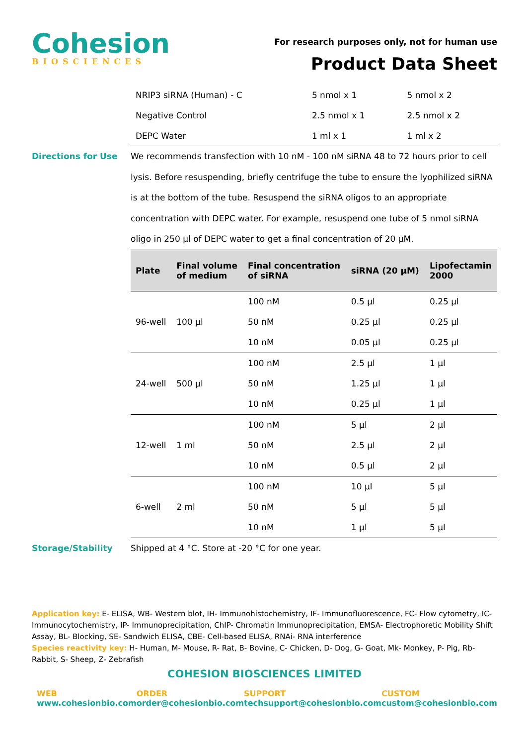Cohesion
BIOSCIENCES
For research purposes only, not for human use
Product Data Sheet
| NRIP3 siRNA (Human) - C | 5 nmol x 1 | 5 nmol x 2 |
| Negative Control | 2.5 nmol x 1 | 2.5 nmol x 2 |
| DEPC Water | 1 ml x 1 | 1 ml x 2 |
Directions for Use We recommends transfection with 10 nM - 100 nM siRNA 48 to 72 hours prior to cell lysis. Before resuspending, briefly centrifuge the tube to ensure the lyophilized siRNA is at the bottom of the tube. Resuspend the siRNA oligos to an appropriate concentration with DEPC water. For example, resuspend one tube of 5 nmol siRNA oligo in 250 µl of DEPC water to get a final concentration of 20 µM.
| Plate | Final volume of medium | Final concentration of siRNA | siRNA (20 µM) | Lipofectamin 2000 |
| --- | --- | --- | --- | --- |
| 96-well | 100 µl | 100 nM | 0.5 µl | 0.25 µl |
| | | 50 nM | 0.25 µl | 0.25 µl |
| | | 10 nM | 0.05 µl | 0.25 µl |
| 24-well | 500 µl | 100 nM | 2.5 µl | 1 µl |
| | | 50 nM | 1.25 µl | 1 µl |
| | | 10 nM | 0.25 µl | 1 µl |
| 12-well | 1 ml | 100 nM | 5 µl | 2 µl |
| | | 50 nM | 2.5 µl | 2 µl |
| | | 10 nM | 0.5 µl | 2 µl |
| 6-well | 2 ml | 100 nM | 10 µl | 5 µl |
| | | 50 nM | 5 µl | 5 µl |
| | | 10 nM | 1 µl | 5 µl |
Storage/Stability Shipped at 4 °C. Store at -20 °C for one year.
Application key: E- ELISA, WB- Western blot, IH- Immunohistochemistry, IF- Immunofluorescence, FC- Flow cytometry, IC- Immunocytochemistry, IP- Immunoprecipitation, ChIP- Chromatin Immunoprecipitation, EMSA- Electrophoretic Mobility Shift Assay, BL- Blocking, SE- Sandwich ELISA, CBE- Cell-based ELISA, RNAi- RNA interference
Species reactivity key: H- Human, M- Mouse, R- Rat, B- Bovine, C- Chicken, D- Dog, G- Goat, Mk- Monkey, P- Pig, Rb- Rabbit, S- Sheep, Z- Zebrafish
COHESION BIOSCIENCES LIMITED
WEB
www.cohesionbio.com
ORDER
order@cohesionbio.com
SUPPORT
techsupport@cohesionbio.com
CUSTOM
custom@cohesionbio.com